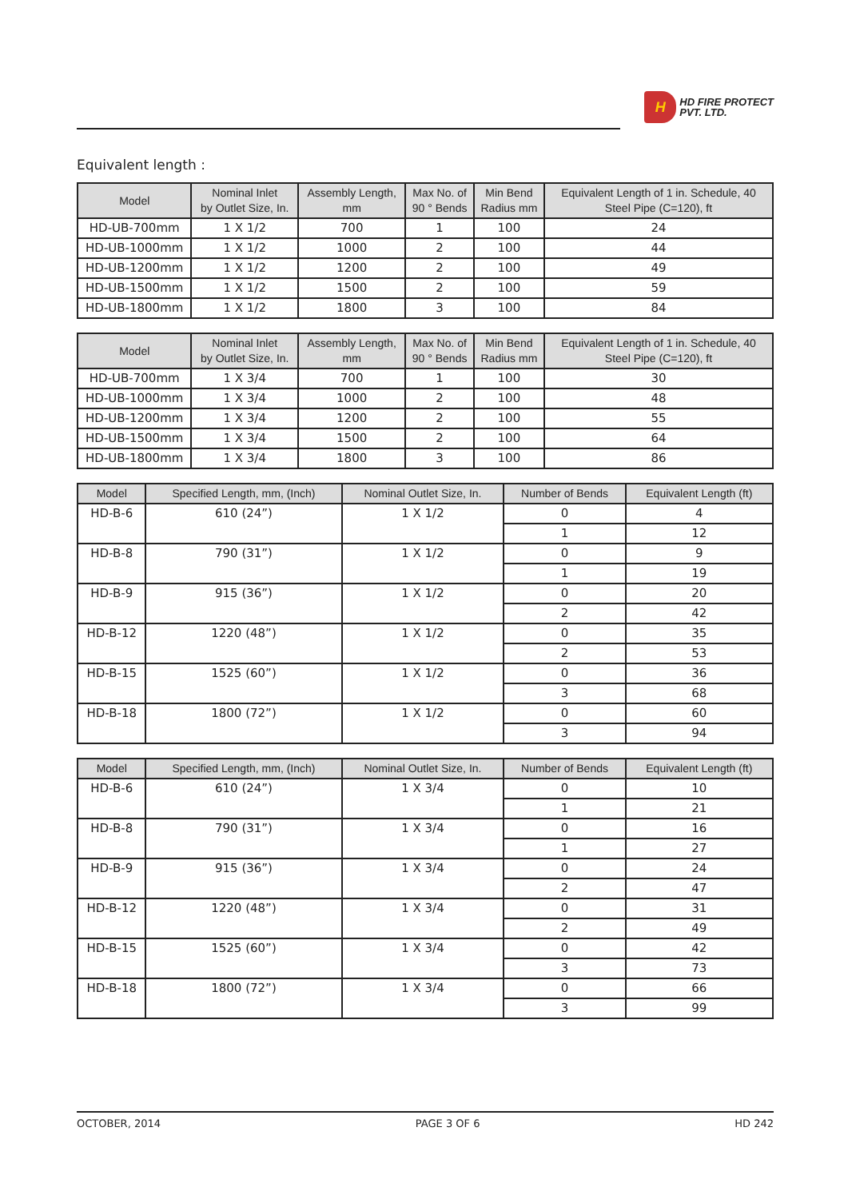H
HD FIRE PROTECT
PVT. LTD.
Equivalent length :
| Model | Nominal Inlet by Outlet Size, In. | Assembly Length, mm | Max No. of 90 ° Bends | Min Bend Radius mm | Equivalent Length of 1 in. Schedule, 40 Steel Pipe (C=120), ft |
| --- | --- | --- | --- | --- | --- |
| HD-UB-700mm | 1 X 1/2 | 700 | 1 | 100 | 24 |
| HD-UB-1000mm | 1 X 1/2 | 1000 | 2 | 100 | 44 |
| HD-UB-1200mm | 1 X 1/2 | 1200 | 2 | 100 | 49 |
| HD-UB-1500mm | 1 X 1/2 | 1500 | 2 | 100 | 59 |
| HD-UB-1800mm | 1 X 1/2 | 1800 | 3 | 100 | 84 |
| Model | Nominal Inlet by Outlet Size, In. | Assembly Length, mm | Max No. of 90 ° Bends | Min Bend Radius mm | Equivalent Length of 1 in. Schedule, 40 Steel Pipe (C=120), ft |
| --- | --- | --- | --- | --- | --- |
| HD-UB-700mm | 1 X 3/4 | 700 | 1 | 100 | 30 |
| HD-UB-1000mm | 1 X 3/4 | 1000 | 2 | 100 | 48 |
| HD-UB-1200mm | 1 X 3/4 | 1200 | 2 | 100 | 55 |
| HD-UB-1500mm | 1 X 3/4 | 1500 | 2 | 100 | 64 |
| HD-UB-1800mm | 1 X 3/4 | 1800 | 3 | 100 | 86 |
| Model | Specified Length, mm, (Inch) | Nominal Outlet Size, In. | Number of Bends | Equivalent Length (ft) |
| --- | --- | --- | --- | --- |
| HD-B-6 | 610 (24”) | 1 X 1/2 | 0 | 4 |
| | | | 1 | 12 |
| HD-B-8 | 790 (31”) | 1 X 1/2 | 0 | 9 |
| | | | 1 | 19 |
| HD-B-9 | 915 (36”) | 1 X 1/2 | 0 | 20 |
| | | | 2 | 42 |
| HD-B-12 | 1220 (48”) | 1 X 1/2 | 0 | 35 |
| | | | 2 | 53 |
| HD-B-15 | 1525 (60”) | 1 X 1/2 | 0 | 36 |
| | | | 3 | 68 |
| HD-B-18 | 1800 (72”) | 1 X 1/2 | 0 | 60 |
| | | | 3 | 94 |
| Model | Specified Length, mm, (Inch) | Nominal Outlet Size, In. | Number of Bends | Equivalent Length (ft) |
| --- | --- | --- | --- | --- |
| HD-B-6 | 610 (24”) | 1 X 3/4 | 0 | 10 |
| | | | 1 | 21 |
| HD-B-8 | 790 (31”) | 1 X 3/4 | 0 | 16 |
| | | | 1 | 27 |
| HD-B-9 | 915 (36”) | 1 X 3/4 | 0 | 24 |
| | | | 2 | 47 |
| HD-B-12 | 1220 (48”) | 1 X 3/4 | 0 | 31 |
| | | | 2 | 49 |
| HD-B-15 | 1525 (60”) | 1 X 3/4 | 0 | 42 |
| | | | 3 | 73 |
| HD-B-18 | 1800 (72”) | 1 X 3/4 | 0 | 66 |
| | | | 3 | 99 |
OCTOBER, 2014 PAGE 3 OF 6 HD 242